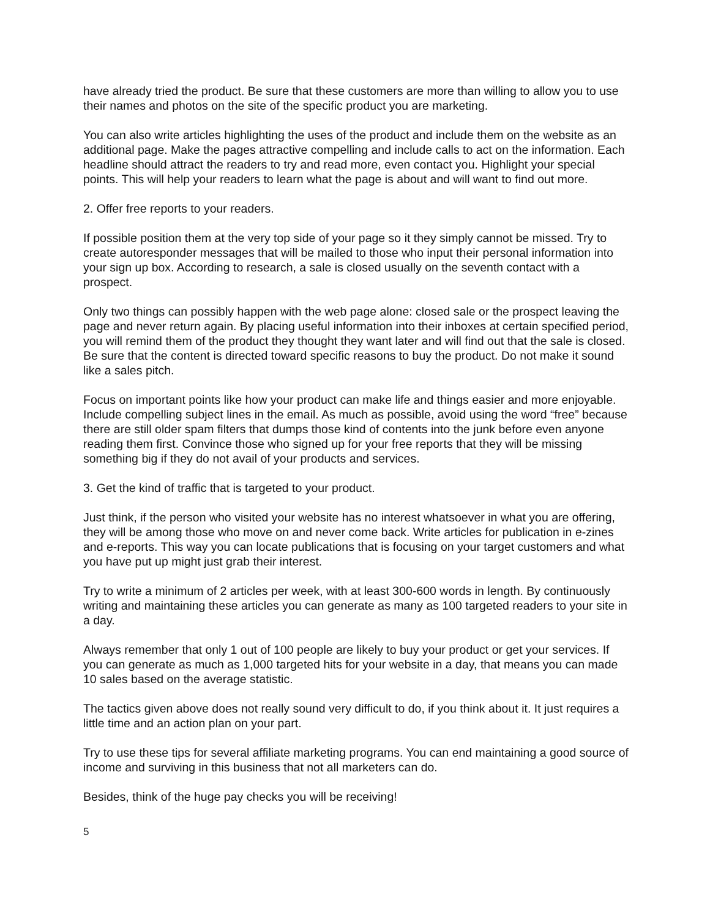have already tried the product. Be sure that these customers are more than willing to allow you to use their names and photos on the site of the specific product you are marketing.
You can also write articles highlighting the uses of the product and include them on the website as an additional page. Make the pages attractive compelling and include calls to act on the information. Each headline should attract the readers to try and read more, even contact you. Highlight your special points. This will help your readers to learn what the page is about and will want to find out more.
2. Offer free reports to your readers.
If possible position them at the very top side of your page so it they simply cannot be missed. Try to create autoresponder messages that will be mailed to those who input their personal information into your sign up box. According to research, a sale is closed usually on the seventh contact with a prospect.
Only two things can possibly happen with the web page alone: closed sale or the prospect leaving the page and never return again. By placing useful information into their inboxes at certain specified period, you will remind them of the product they thought they want later and will find out that the sale is closed. Be sure that the content is directed toward specific reasons to buy the product. Do not make it sound like a sales pitch.
Focus on important points like how your product can make life and things easier and more enjoyable. Include compelling subject lines in the email. As much as possible, avoid using the word “free” because there are still older spam filters that dumps those kind of contents into the junk before even anyone reading them first. Convince those who signed up for your free reports that they will be missing something big if they do not avail of your products and services.
3. Get the kind of traffic that is targeted to your product.
Just think, if the person who visited your website has no interest whatsoever in what you are offering, they will be among those who move on and never come back. Write articles for publication in e-zines and e-reports. This way you can locate publications that is focusing on your target customers and what you have put up might just grab their interest.
Try to write a minimum of 2 articles per week, with at least 300-600 words in length. By continuously writing and maintaining these articles you can generate as many as 100 targeted readers to your site in a day.
Always remember that only 1 out of 100 people are likely to buy your product or get your services. If you can generate as much as 1,000 targeted hits for your website in a day, that means you can made 10 sales based on the average statistic.
The tactics given above does not really sound very difficult to do, if you think about it. It just requires a little time and an action plan on your part.
Try to use these tips for several affiliate marketing programs. You can end maintaining a good source of income and surviving in this business that not all marketers can do.
Besides, think of the huge pay checks you will be receiving!
5